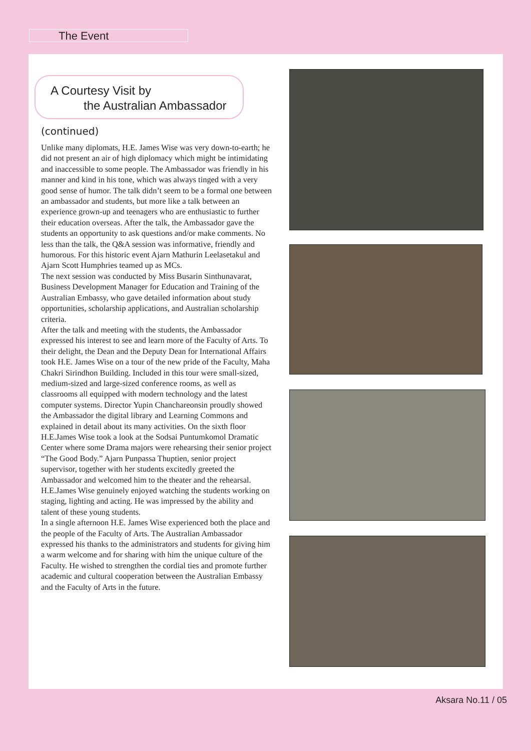The Event
A Courtesy Visit by
the Australian Ambassador
(continued)
Unlike many diplomats, H.E. James Wise was very down-to-earth; he did not present an air of high diplomacy which might be intimidating and inaccessible to some people. The Ambassador was friendly in his manner and kind in his tone, which was always tinged with a very good sense of humor. The talk didn’t seem to be a formal one between an ambassador and students, but more like a talk between an experience grown-up and teenagers who are enthusiastic to further their education overseas. After the talk, the Ambassador gave the students an opportunity to ask questions and/or make comments. No less than the talk, the Q&A session was informative, friendly and humorous. For this historic event Ajarn Mathurin Leelasetakul and Ajarn Scott Humphries teamed up as MCs.
The next session was conducted by Miss Busarin Sinthunavarat, Business Development Manager for Education and Training of the Australian Embassy, who gave detailed information about study opportunities, scholarship applications, and Australian scholarship criteria.
After the talk and meeting with the students, the Ambassador expressed his interest to see and learn more of the Faculty of Arts. To their delight, the Dean and the Deputy Dean for International Affairs took H.E. James Wise on a tour of the new pride of the Faculty, Maha Chakri Sirindhon Building. Included in this tour were small-sized, medium-sized and large-sized conference rooms, as well as classrooms all equipped with modern technology and the latest computer systems. Director Yupin Chanchareonsin proudly showed the Ambassador the digital library and Learning Commons and explained in detail about its many activities. On the sixth floor H.E.James Wise took a look at the Sodsai Puntumkomol Dramatic Center where some Drama majors were rehearsing their senior project “The Good Body.” Ajarn Punpassa Thuptien, senior project supervisor, together with her students excitedly greeted the Ambassador and welcomed him to the theater and the rehearsal. H.E.James Wise genuinely enjoyed watching the students working on staging, lighting and acting. He was impressed by the ability and talent of these young students.
In a single afternoon H.E. James Wise experienced both the place and the people of the Faculty of Arts. The Australian Ambassador expressed his thanks to the administrators and students for giving him a warm welcome and for sharing with him the unique culture of the Faculty. He wished to strengthen the cordial ties and promote further academic and cultural cooperation between the Australian Embassy and the Faculty of Arts in the future.
Aksara No.11 / 05